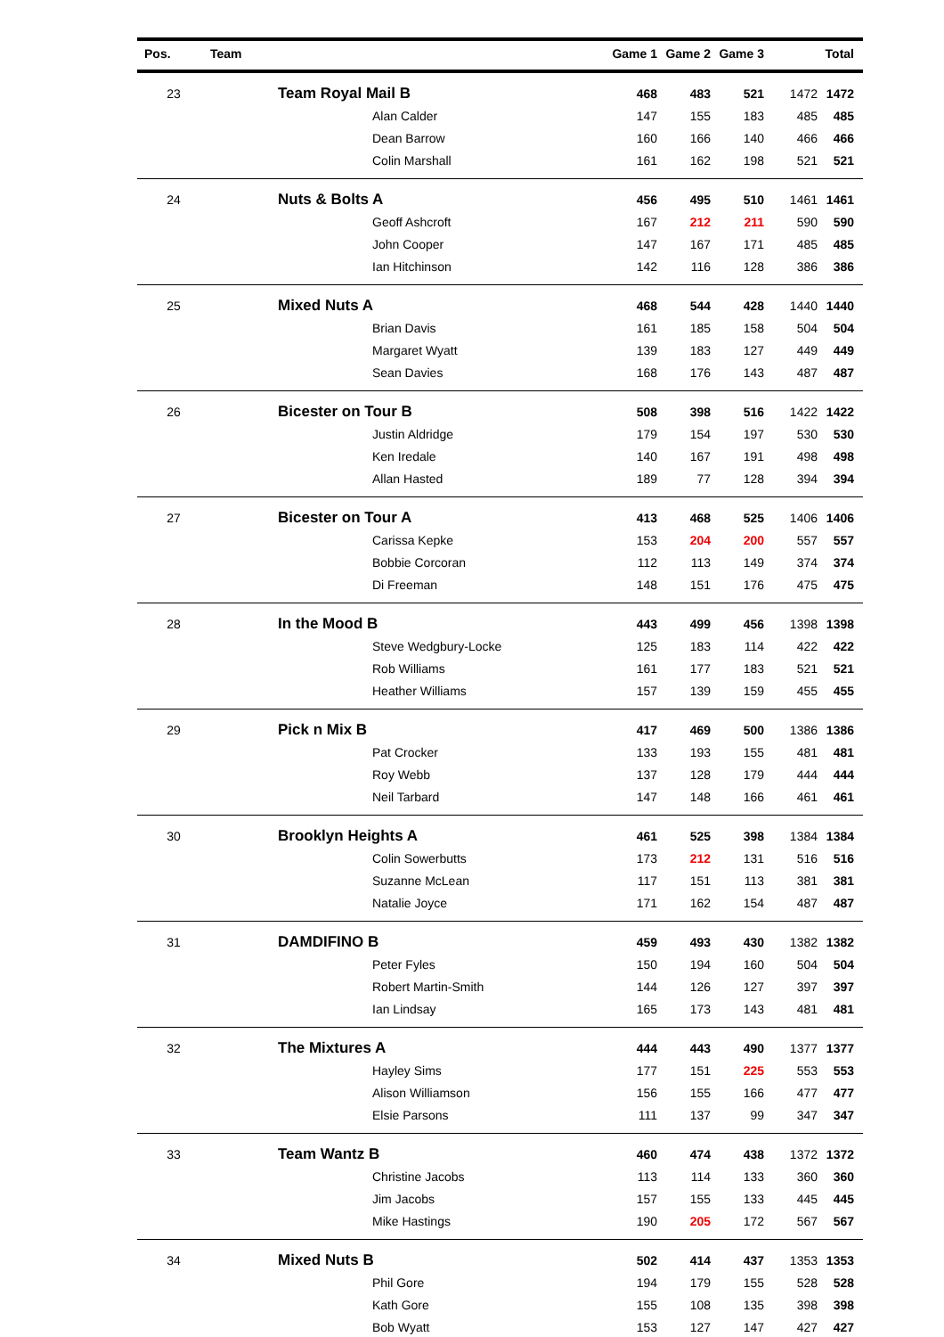| Pos. | Team | Game 1 | Game 2 | Game 3 | | Total |
| --- | --- | --- | --- | --- | --- | --- |
| 23 | Team Royal Mail B | 468 | 483 | 521 | 1472 | 1472 |
| | Alan Calder | 147 | 155 | 183 | 485 | 485 |
| | Dean Barrow | 160 | 166 | 140 | 466 | 466 |
| | Colin Marshall | 161 | 162 | 198 | 521 | 521 |
| 24 | Nuts & Bolts A | 456 | 495 | 510 | 1461 | 1461 |
| | Geoff Ashcroft | 167 | 212 | 211 | 590 | 590 |
| | John Cooper | 147 | 167 | 171 | 485 | 485 |
| | Ian Hitchinson | 142 | 116 | 128 | 386 | 386 |
| 25 | Mixed Nuts A | 468 | 544 | 428 | 1440 | 1440 |
| | Brian Davis | 161 | 185 | 158 | 504 | 504 |
| | Margaret Wyatt | 139 | 183 | 127 | 449 | 449 |
| | Sean Davies | 168 | 176 | 143 | 487 | 487 |
| 26 | Bicester on Tour B | 508 | 398 | 516 | 1422 | 1422 |
| | Justin Aldridge | 179 | 154 | 197 | 530 | 530 |
| | Ken Iredale | 140 | 167 | 191 | 498 | 498 |
| | Allan Hasted | 189 | 77 | 128 | 394 | 394 |
| 27 | Bicester on Tour A | 413 | 468 | 525 | 1406 | 1406 |
| | Carissa Kepke | 153 | 204 | 200 | 557 | 557 |
| | Bobbie Corcoran | 112 | 113 | 149 | 374 | 374 |
| | Di Freeman | 148 | 151 | 176 | 475 | 475 |
| 28 | In the Mood B | 443 | 499 | 456 | 1398 | 1398 |
| | Steve Wedgbury-Locke | 125 | 183 | 114 | 422 | 422 |
| | Rob Williams | 161 | 177 | 183 | 521 | 521 |
| | Heather Williams | 157 | 139 | 159 | 455 | 455 |
| 29 | Pick n Mix B | 417 | 469 | 500 | 1386 | 1386 |
| | Pat Crocker | 133 | 193 | 155 | 481 | 481 |
| | Roy Webb | 137 | 128 | 179 | 444 | 444 |
| | Neil Tarbard | 147 | 148 | 166 | 461 | 461 |
| 30 | Brooklyn Heights A | 461 | 525 | 398 | 1384 | 1384 |
| | Colin Sowerbutts | 173 | 212 | 131 | 516 | 516 |
| | Suzanne McLean | 117 | 151 | 113 | 381 | 381 |
| | Natalie Joyce | 171 | 162 | 154 | 487 | 487 |
| 31 | DAMDIFINO B | 459 | 493 | 430 | 1382 | 1382 |
| | Peter Fyles | 150 | 194 | 160 | 504 | 504 |
| | Robert Martin-Smith | 144 | 126 | 127 | 397 | 397 |
| | Ian Lindsay | 165 | 173 | 143 | 481 | 481 |
| 32 | The Mixtures A | 444 | 443 | 490 | 1377 | 1377 |
| | Hayley Sims | 177 | 151 | 225 | 553 | 553 |
| | Alison Williamson | 156 | 155 | 166 | 477 | 477 |
| | Elsie Parsons | 111 | 137 | 99 | 347 | 347 |
| 33 | Team Wantz B | 460 | 474 | 438 | 1372 | 1372 |
| | Christine Jacobs | 113 | 114 | 133 | 360 | 360 |
| | Jim Jacobs | 157 | 155 | 133 | 445 | 445 |
| | Mike Hastings | 190 | 205 | 172 | 567 | 567 |
| 34 | Mixed Nuts B | 502 | 414 | 437 | 1353 | 1353 |
| | Phil Gore | 194 | 179 | 155 | 528 | 528 |
| | Kath Gore | 155 | 108 | 135 | 398 | 398 |
| | Bob Wyatt | 153 | 127 | 147 | 427 | 427 |